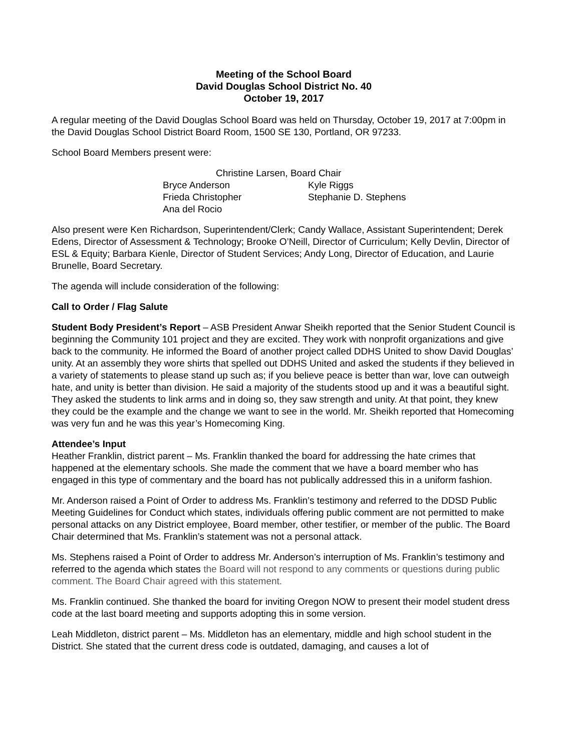Meeting of the School Board
David Douglas School District No. 40
October 19, 2017
A regular meeting of the David Douglas School Board was held on Thursday, October 19, 2017 at 7:00pm in the David Douglas School District Board Room, 1500 SE 130, Portland, OR 97233.
School Board Members present were:
Christine Larsen, Board Chair
Bryce Anderson Kyle Riggs
Frieda Christopher Stephanie D. Stephens
Ana del Rocio
Also present were Ken Richardson, Superintendent/Clerk; Candy Wallace, Assistant Superintendent; Derek Edens, Director of Assessment & Technology; Brooke O’Neill, Director of Curriculum; Kelly Devlin, Director of ESL & Equity; Barbara Kienle, Director of Student Services; Andy Long, Director of Education, and Laurie Brunelle, Board Secretary.
The agenda will include consideration of the following:
Call to Order / Flag Salute
Student Body President’s Report – ASB President Anwar Sheikh reported that the Senior Student Council is beginning the Community 101 project and they are excited. They work with nonprofit organizations and give back to the community. He informed the Board of another project called DDHS United to show David Douglas’ unity. At an assembly they wore shirts that spelled out DDHS United and asked the students if they believed in a variety of statements to please stand up such as; if you believe peace is better than war, love can outweigh hate, and unity is better than division. He said a majority of the students stood up and it was a beautiful sight. They asked the students to link arms and in doing so, they saw strength and unity. At that point, they knew they could be the example and the change we want to see in the world. Mr. Sheikh reported that Homecoming was very fun and he was this year’s Homecoming King.
Attendee’s Input
Heather Franklin, district parent – Ms. Franklin thanked the board for addressing the hate crimes that happened at the elementary schools. She made the comment that we have a board member who has engaged in this type of commentary and the board has not publically addressed this in a uniform fashion.
Mr. Anderson raised a Point of Order to address Ms. Franklin’s testimony and referred to the DDSD Public Meeting Guidelines for Conduct which states, individuals offering public comment are not permitted to make personal attacks on any District employee, Board member, other testifier, or member of the public. The Board Chair determined that Ms. Franklin’s statement was not a personal attack.
Ms. Stephens raised a Point of Order to address Mr. Anderson’s interruption of Ms. Franklin’s testimony and referred to the agenda which states the Board will not respond to any comments or questions during public comment. The Board Chair agreed with this statement.
Ms. Franklin continued. She thanked the board for inviting Oregon NOW to present their model student dress code at the last board meeting and supports adopting this in some version.
Leah Middleton, district parent – Ms. Middleton has an elementary, middle and high school student in the District. She stated that the current dress code is outdated, damaging, and causes a lot of